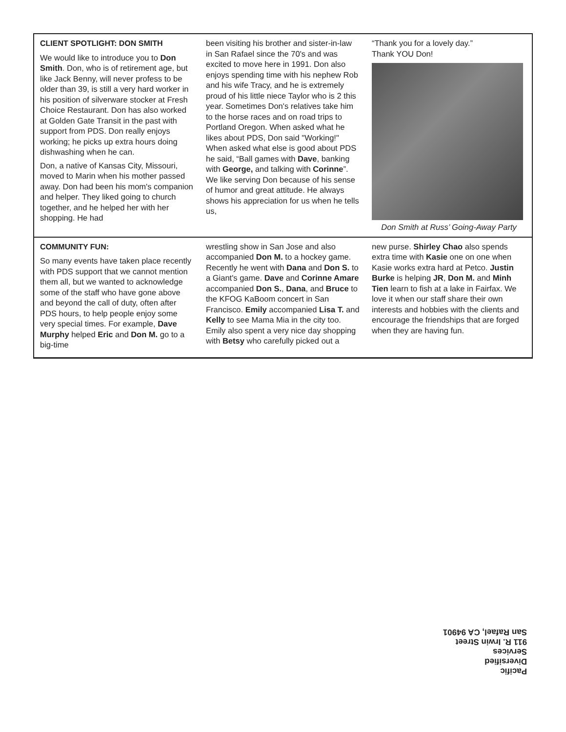CLIENT SPOTLIGHT: DON SMITH
We would like to introduce you to Don Smith. Don, who is of retirement age, but like Jack Benny, will never profess to be older than 39, is still a very hard worker in his position of silverware stocker at Fresh Choice Restaurant. Don has also worked at Golden Gate Transit in the past with support from PDS. Don really enjoys working; he picks up extra hours doing dishwashing when he can.
Don, a native of Kansas City, Missouri, moved to Marin when his mother passed away. Don had been his mom's companion and helper. They liked going to church together, and he helped her with her shopping. He had
been visiting his brother and sister-in-law in San Rafael since the 70's and was excited to move here in 1991. Don also enjoys spending time with his nephew Rob and his wife Tracy, and he is extremely proud of his little niece Taylor who is 2 this year. Sometimes Don's relatives take him to the horse races and on road trips to Portland Oregon. When asked what he likes about PDS, Don said "Working!" When asked what else is good about PDS he said, “Ball games with Dave, banking with George, and talking with Corinne”. We like serving Don because of his sense of humor and great attitude. He always shows his appreciation for us when he tells us,
“Thank you for a lovely day.”
Thank YOU Don!
Don Smith at Russ’ Going-Away Party
COMMUNITY FUN:
So many events have taken place recently with PDS support that we cannot mention them all, but we wanted to acknowledge some of the staff who have gone above and beyond the call of duty, often after PDS hours, to help people enjoy some very special times. For example, Dave Murphy helped Eric and Don M. go to a big-time
wrestling show in San Jose and also accompanied Don M. to a hockey game. Recently he went with Dana and Don S. to a Giant's game. Dave and Corinne Amare accompanied Don S., Dana, and Bruce to the KFOG KaBoom concert in San Francisco. Emily accompanied Lisa T. and Kelly to see Mama Mia in the city too. Emily also spent a very nice day shopping with Betsy who carefully picked out a
new purse. Shirley Chao also spends extra time with Kasie one on one when Kasie works extra hard at Petco. Justin Burke is helping JR, Don M. and Minh Tien learn to fish at a lake in Fairfax. We love it when our staff share their own interests and hobbies with the clients and encourage the friendships that are forged when they are having fun.
Pacific
Diversified
Services
911 R. Irwin Street
San Rafael, CA 94901